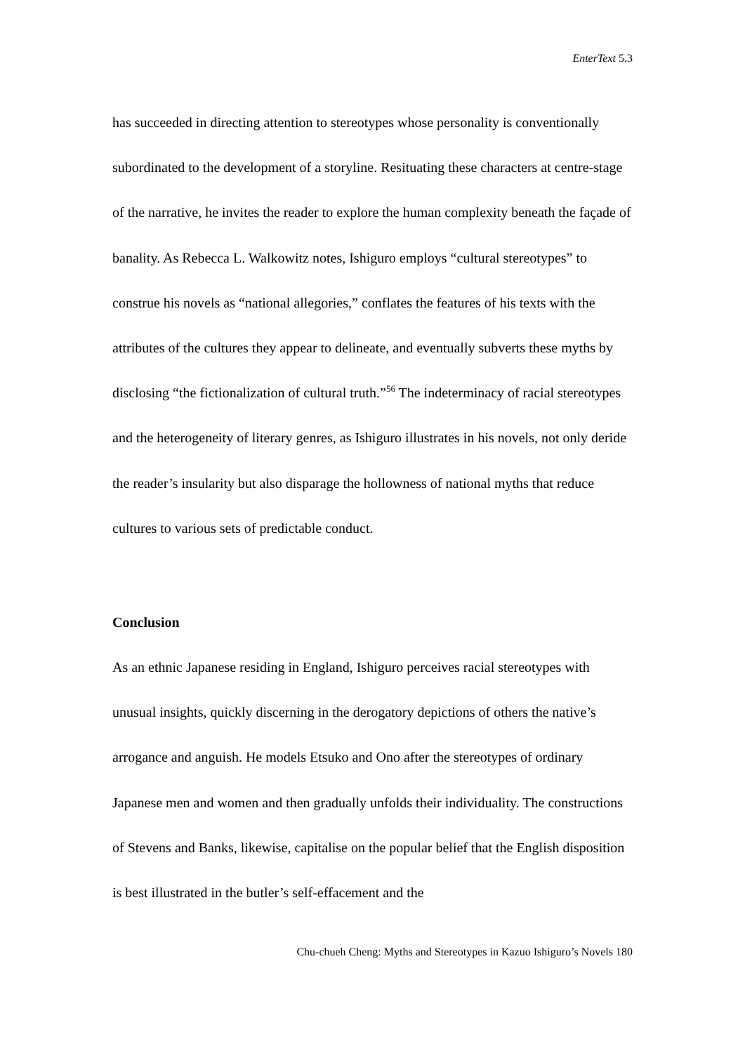EnterText 5.3
has succeeded in directing attention to stereotypes whose personality is conventionally subordinated to the development of a storyline. Resituating these characters at centre-stage of the narrative, he invites the reader to explore the human complexity beneath the façade of banality. As Rebecca L. Walkowitz notes, Ishiguro employs “cultural stereotypes” to construe his novels as “national allegories,” conflates the features of his texts with the attributes of the cultures they appear to delineate, and eventually subverts these myths by disclosing “the fictionalization of cultural truth.”<sup>56</sup> The indeterminacy of racial stereotypes and the heterogeneity of literary genres, as Ishiguro illustrates in his novels, not only deride the reader’s insularity but also disparage the hollowness of national myths that reduce cultures to various sets of predictable conduct.
Conclusion
As an ethnic Japanese residing in England, Ishiguro perceives racial stereotypes with unusual insights, quickly discerning in the derogatory depictions of others the native’s arrogance and anguish. He models Etsuko and Ono after the stereotypes of ordinary Japanese men and women and then gradually unfolds their individuality. The constructions of Stevens and Banks, likewise, capitalise on the popular belief that the English disposition is best illustrated in the butler’s self-effacement and the
Chu-chueh Cheng: Myths and Stereotypes in Kazuo Ishiguro’s Novels 180